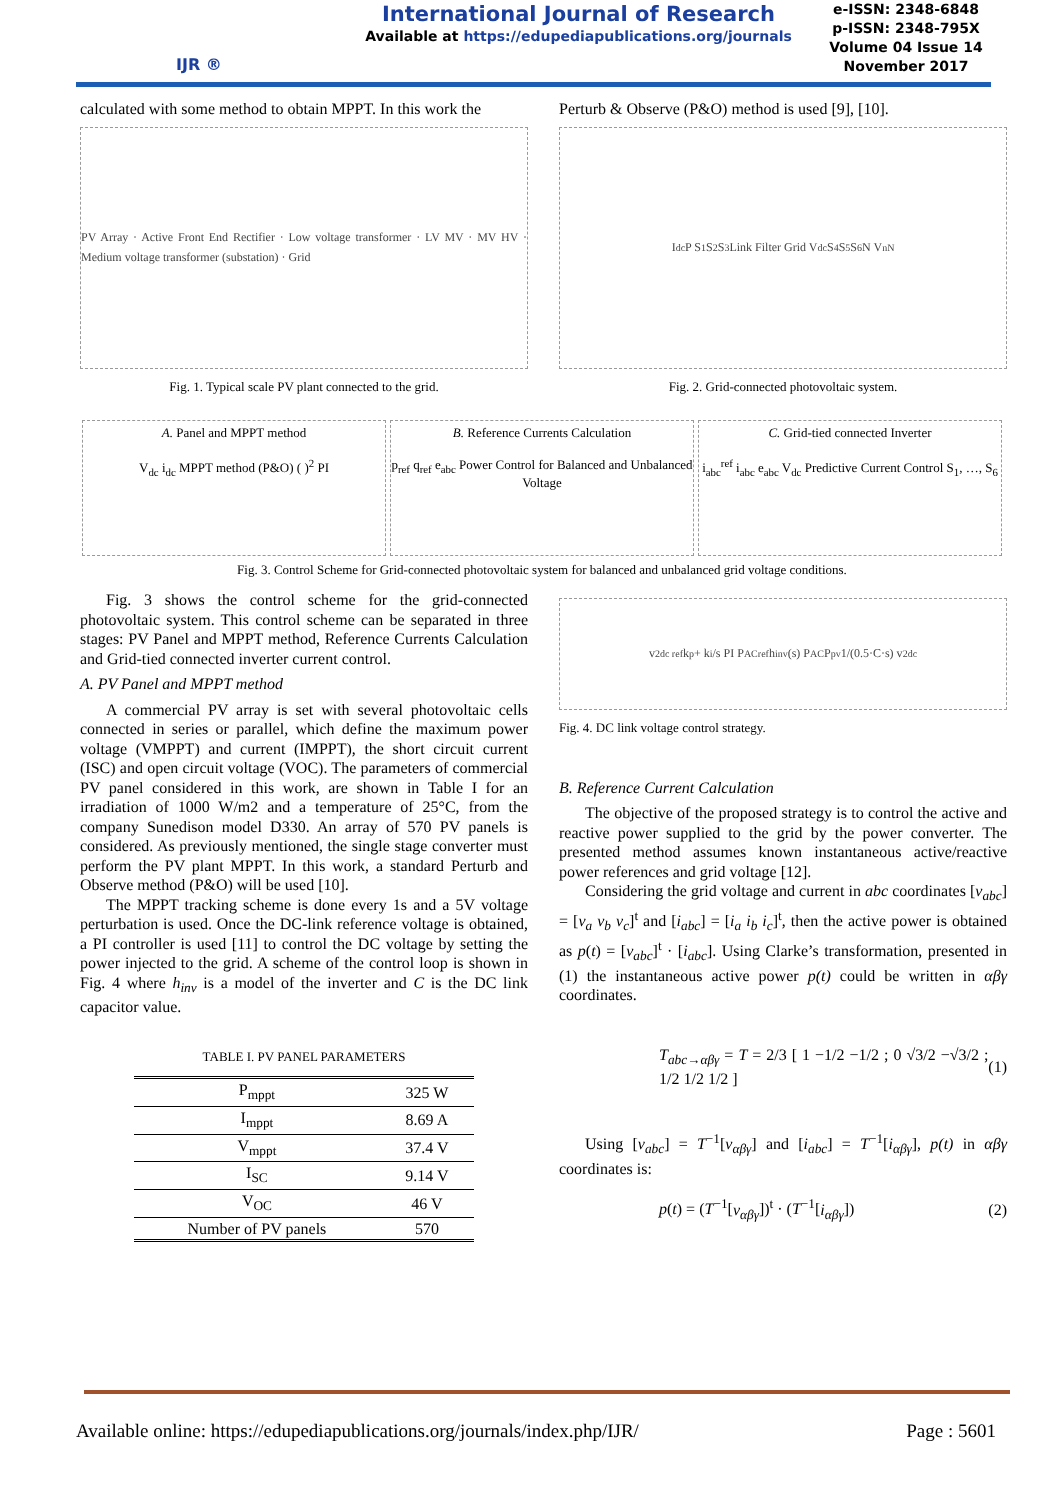IJR ®
International Journal of Research
Available at https://edupediapublications.org/journals
e-ISSN: 2348-6848
p-ISSN: 2348-795X
Volume 04 Issue 14
November 2017
calculated with some method to obtain MPPT. In this work the
PV Array · Active Front End Rectifier · Low voltage transformer · LV MV · MV HV · Medium voltage transformer (substation) · Grid
Fig. 1. Typical scale PV plant connected to the grid.
Perturb & Observe (P&O) method is used [9], [10].
I<sub>dc</sub> P S<sub>1</sub> S<sub>2</sub> S<sub>3</sub> Link Filter Grid V<sub>dc</sub> S<sub>4</sub> S<sub>5</sub> S<sub>6</sub> N V<sub>nN</sub>
Fig. 2. Grid-connected photovoltaic system.
A. Panel and MPPT method
V<sub>dc</sub> i<sub>dc</sub> MPPT method (P&O) ( )<sup>2</sup> PI
B. Reference Currents Calculation
p<sub>ref</sub> q<sub>ref</sub> e<sub>abc</sub> Power Control for Balanced and Unbalanced Voltage
C. Grid-tied connected Inverter
i<sub>abc</sub><sup>ref</sup> i<sub>abc</sub> e<sub>abc</sub> V<sub>dc</sub> Predictive Current Control S<sub>1</sub>, …, S<sub>6</sub>
Fig. 3. Control Scheme for Grid-connected photovoltaic system for balanced and unbalanced grid voltage conditions.
Fig. 3 shows the control scheme for the grid-connected photovoltaic system. This control scheme can be separated in three stages: PV Panel and MPPT method, Reference Currents Calculation and Grid-tied connected inverter current control.
A. PV Panel and MPPT method
A commercial PV array is set with several photovoltaic cells connected in series or parallel, which define the maximum power voltage (VMPPT) and current (IMPPT), the short circuit current (ISC) and open circuit voltage (VOC). The parameters of commercial PV panel considered in this work, are shown in Table I for an irradiation of 1000 W/m2 and a temperature of 25°C, from the company Sunedison model D330. An array of 570 PV panels is considered. As previously mentioned, the single stage converter must perform the PV plant MPPT. In this work, a standard Perturb and Observe method (P&O) will be used [10].
The MPPT tracking scheme is done every 1s and a 5V voltage perturbation is used. Once the DC-link reference voltage is obtained, a PI controller is used [11] to control the DC voltage by setting the power injected to the grid. A scheme of the control loop is shown in Fig. 4 where h<sub>inv</sub> is a model of the inverter and C is the DC link capacitor value.
TABLE I. PV PANEL PARAMETERS
| P<sub>mppt</sub> | 325 W |
| I<sub>mppt</sub> | 8.69 A |
| V<sub>mppt</sub> | 37.4 V |
| I<sub>SC</sub> | 9.14 V |
| V<sub>OC</sub> | 46 V |
| Number of PV panels | 570 |
v<sup>2</sup><sub>dc ref</sub> k<sub>p</sub> + k<sub>i</sub>/s PI P<sub>AC</sub><sup>ref</sup> h<sub>inv</sub>(s) P<sub>AC</sub> P<sub>pv</sub> 1/(0.5·C·s) v<sup>2</sup><sub>dc</sub>
Fig. 4. DC link voltage control strategy.
B. Reference Current Calculation
The objective of the proposed strategy is to control the active and reactive power supplied to the grid by the power converter. The presented method assumes known instantaneous active/reactive power references and grid voltage [12].
Considering the grid voltage and current in abc coordinates [v<sub>abc</sub>] = [v<sub>a</sub> v<sub>b</sub> v<sub>c</sub>]<sup>t</sup> and [i<sub>abc</sub>] = [i<sub>a</sub> i<sub>b</sub> i<sub>c</sub>]<sup>t</sup>, then the active power is obtained as p(t) = [v<sub>abc</sub>]<sup>t</sup> · [i<sub>abc</sub>]. Using Clarke’s transformation, presented in (1) the instantaneous active power p(t) could be written in αβγ coordinates.
T<sub>abc→αβγ</sub> = T = 2/3 [ 1 −1/2 −1/2 ; 0 √3/2 −√3/2 ; 1/2 1/2 1/2 ] (1)
Using [v<sub>abc</sub>] = T<sup>−1</sup>[v<sub>αβγ</sub>] and [i<sub>abc</sub>] = T<sup>−1</sup>[i<sub>αβγ</sub>], p(t) in αβγ coordinates is:
p(t) = (T<sup>−1</sup>[v<sub>αβγ</sub>])<sup>t</sup> · (T<sup>−1</sup>[i<sub>αβγ</sub>]) (2)
Available online: https://edupediapublications.org/journals/index.php/IJR/ Page : 5601